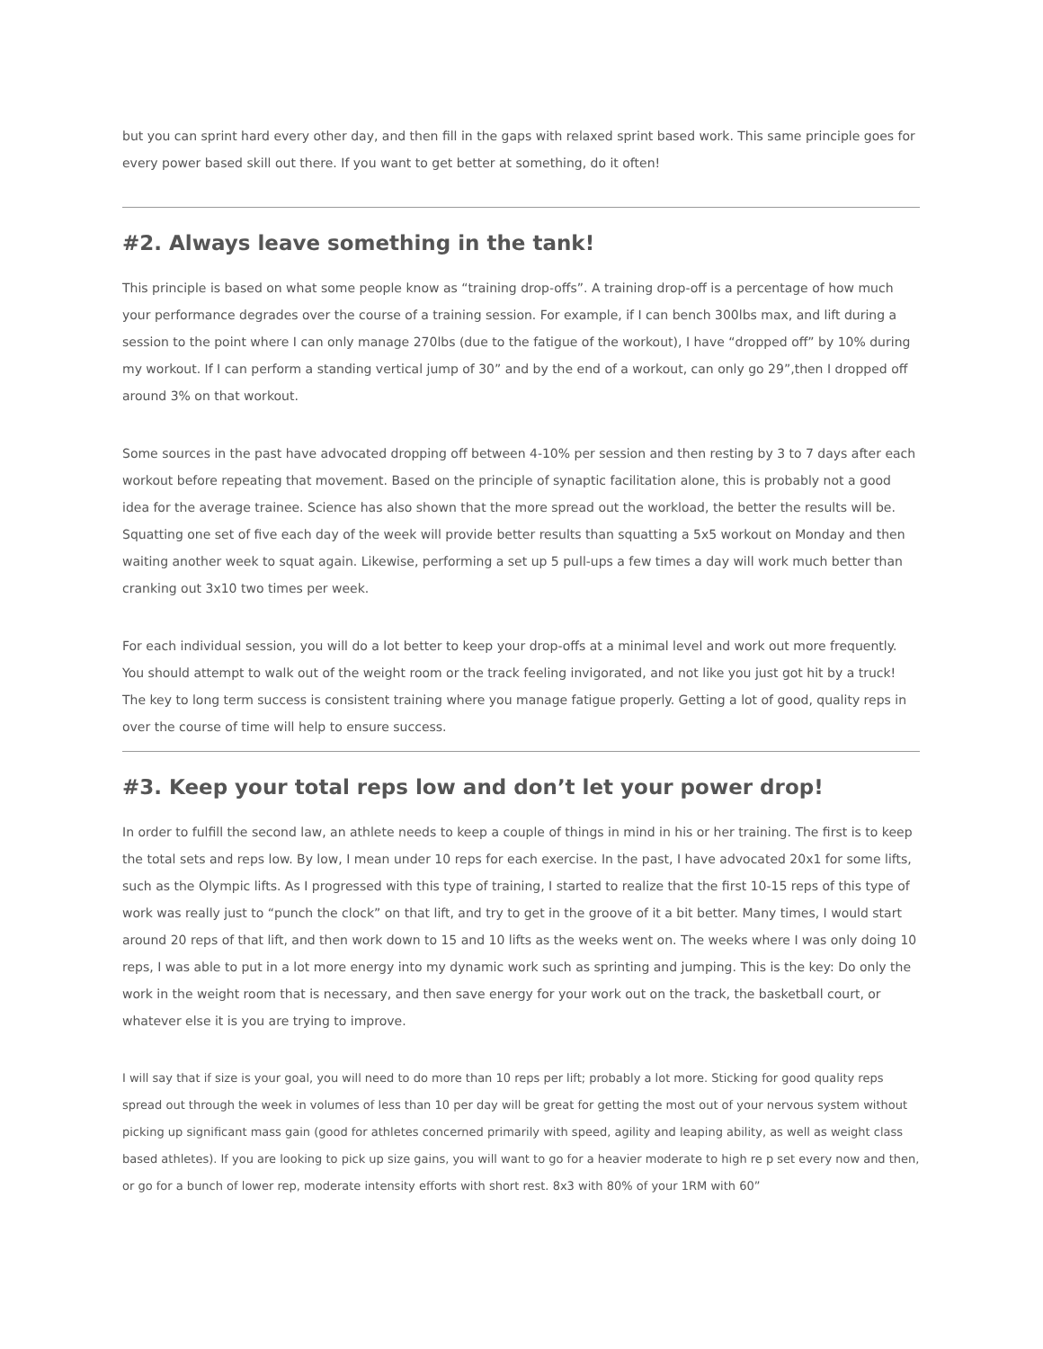but you can sprint hard every other day, and then fill in the gaps with relaxed sprint based work. This same principle goes for every power based skill out there. If you want to get better at something, do it often!
#2. Always leave something in the tank!
This principle is based on what some people know as “training drop-offs”. A training drop-off is a percentage of how much your performance degrades over the course of a training session. For example, if I can bench 300lbs max, and lift during a session to the point where I can only manage 270lbs (due to the fatigue of the workout), I have “dropped off” by 10% during my workout. If I can perform a standing vertical jump of 30” and by the end of a workout, can only go 29”,then I dropped off around 3% on that workout.
Some sources in the past have advocated dropping off between 4-10% per session and then resting by 3 to 7 days after each workout before repeating that movement. Based on the principle of synaptic facilitation alone, this is probably not a good idea for the average trainee. Science has also shown that the more spread out the workload, the better the results will be. Squatting one set of five each day of the week will provide better results than squatting a 5x5 workout on Monday and then waiting another week to squat again. Likewise, performing a set up 5 pull-ups a few times a day will work much better than cranking out 3x10 two times per week.
For each individual session, you will do a lot better to keep your drop-offs at a minimal level and work out more frequently. You should attempt to walk out of the weight room or the track feeling invigorated, and not like you just got hit by a truck! The key to long term success is consistent training where you manage fatigue properly. Getting a lot of good, quality reps in over the course of time will help to ensure success.
#3. Keep your total reps low and don’t let your power drop!
In order to fulfill the second law, an athlete needs to keep a couple of things in mind in his or her training. The first is to keep the total sets and reps low. By low, I mean under 10 reps for each exercise. In the past, I have advocated 20x1 for some lifts, such as the Olympic lifts. As I progressed with this type of training, I started to realize that the first 10-15 reps of this type of work was really just to “punch the clock” on that lift, and try to get in the groove of it a bit better. Many times, I would start around 20 reps of that lift, and then work down to 15 and 10 lifts as the weeks went on. The weeks where I was only doing 10 reps, I was able to put in a lot more energy into my dynamic work such as sprinting and jumping. This is the key: Do only the work in the weight room that is necessary, and then save energy for your work out on the track, the basketball court, or whatever else it is you are trying to improve.
I will say that if size is your goal, you will need to do more than 10 reps per lift; probably a lot more. Sticking for good quality reps spread out through the week in volumes of less than 10 per day will be great for getting the most out of your nervous system without picking up significant mass gain (good for athletes concerned primarily with speed, agility and leaping ability, as well as weight class based athletes). If you are looking to pick up size gains, you will want to go for a heavier moderate to high re p set every now and then, or go for a bunch of lower rep, moderate intensity efforts with short rest. 8x3 with 80% of your 1RM with 60”